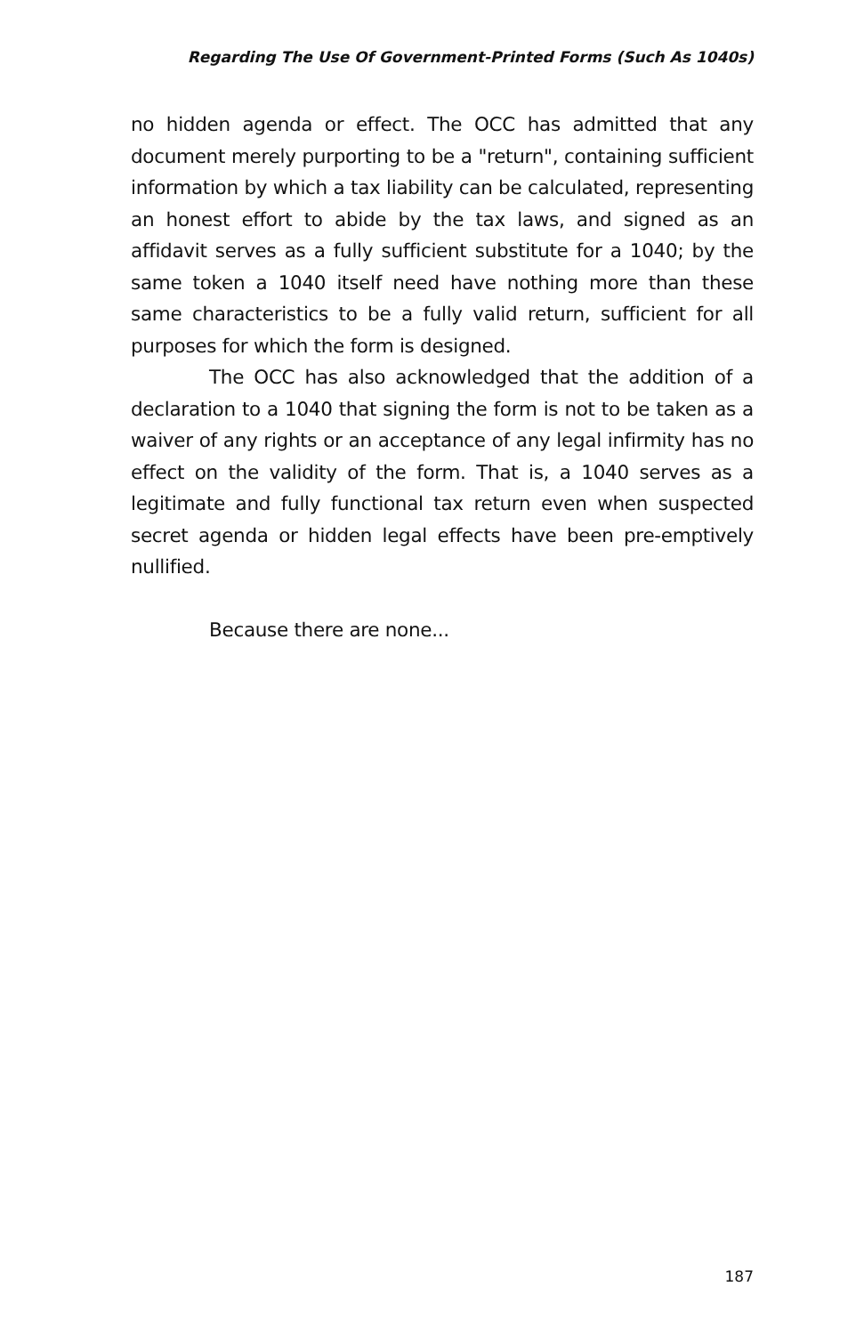Regarding The Use Of Government-Printed Forms (Such As 1040s)
no hidden agenda or effect. The OCC has admitted that any document merely purporting to be a "return", containing sufficient information by which a tax liability can be calculated, representing an honest effort to abide by the tax laws, and signed as an affidavit serves as a fully sufficient substitute for a 1040; by the same token a 1040 itself need have nothing more than these same characteristics to be a fully valid return, sufficient for all purposes for which the form is designed.
The OCC has also acknowledged that the addition of a declaration to a 1040 that signing the form is not to be taken as a waiver of any rights or an acceptance of any legal infirmity has no effect on the validity of the form. That is, a 1040 serves as a legitimate and fully functional tax return even when suspected secret agenda or hidden legal effects have been pre-emptively nullified.
Because there are none...
187